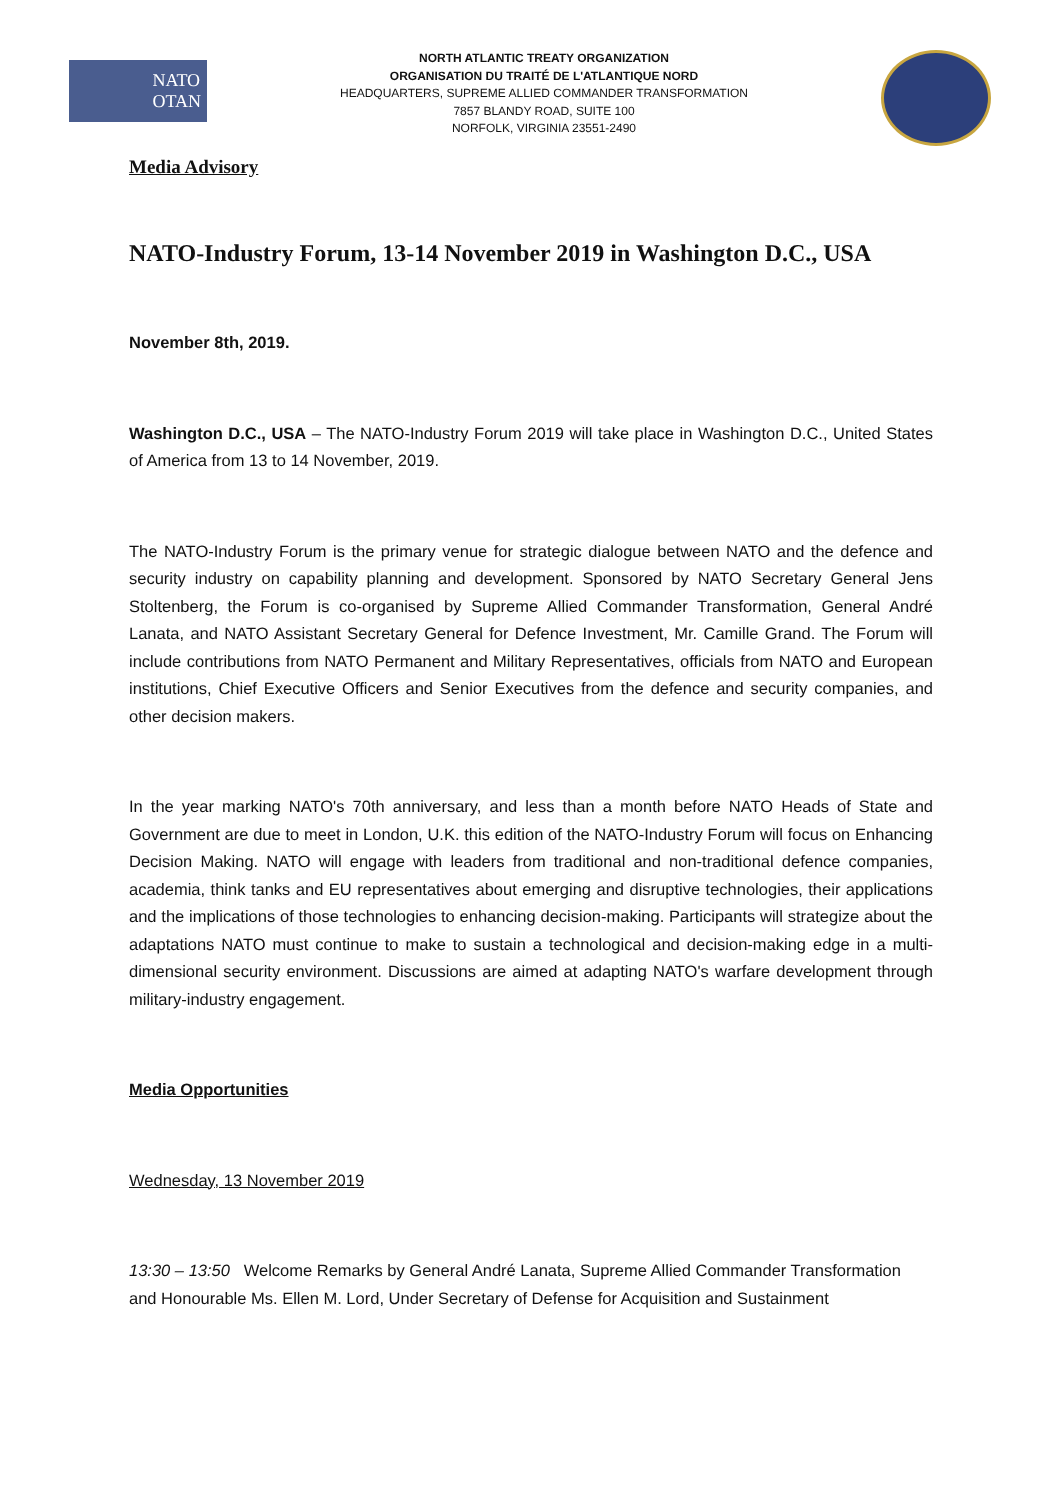NATO
OTAN
NORTH ATLANTIC TREATY ORGANIZATION
ORGANISATION DU TRAITÉ DE L'ATLANTIQUE NORD
HEADQUARTERS, SUPREME ALLIED COMMANDER TRANSFORMATION
7857 BLANDY ROAD, SUITE 100
NORFOLK, VIRGINIA 23551-2490
Media Advisory
NATO-Industry Forum, 13-14 November 2019 in Washington D.C., USA
November 8th, 2019.
Washington D.C., USA – The NATO-Industry Forum 2019 will take place in Washington D.C., United States of America from 13 to 14 November, 2019.
The NATO-Industry Forum is the primary venue for strategic dialogue between NATO and the defence and security industry on capability planning and development. Sponsored by NATO Secretary General Jens Stoltenberg, the Forum is co-organised by Supreme Allied Commander Transformation, General André Lanata, and NATO Assistant Secretary General for Defence Investment, Mr. Camille Grand. The Forum will include contributions from NATO Permanent and Military Representatives, officials from NATO and European institutions, Chief Executive Officers and Senior Executives from the defence and security companies, and other decision makers.
In the year marking NATO's 70th anniversary, and less than a month before NATO Heads of State and Government are due to meet in London, U.K. this edition of the NATO-Industry Forum will focus on Enhancing Decision Making. NATO will engage with leaders from traditional and non-traditional defence companies, academia, think tanks and EU representatives about emerging and disruptive technologies, their applications and the implications of those technologies to enhancing decision-making. Participants will strategize about the adaptations NATO must continue to make to sustain a technological and decision-making edge in a multi-dimensional security environment. Discussions are aimed at adapting NATO's warfare development through military-industry engagement.
Media Opportunities
Wednesday, 13 November 2019
13:30 – 13:50 Welcome Remarks by General André Lanata, Supreme Allied Commander Transformation and Honourable Ms. Ellen M. Lord, Under Secretary of Defense for Acquisition and Sustainment